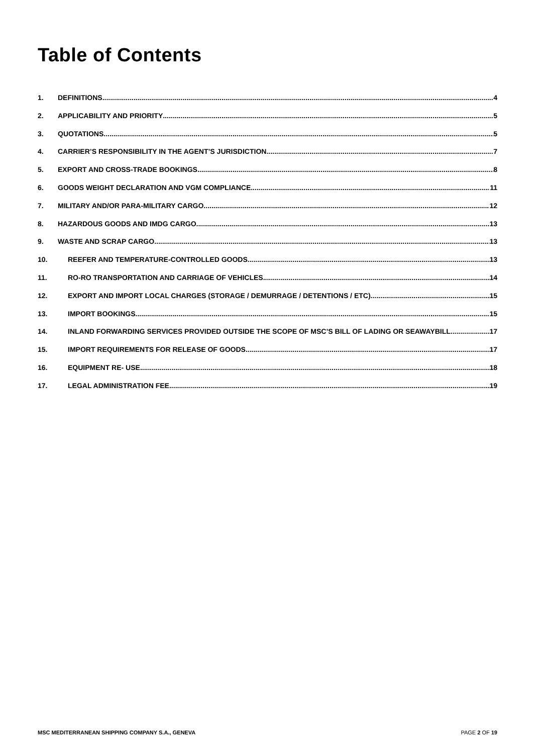Table of Contents
1. DEFINITIONS 4
2. APPLICABILITY AND PRIORITY 5
3. QUOTATIONS 5
4. CARRIER’S RESPONSIBILITY IN THE AGENT’S JURISDICTION 7
5. EXPORT AND CROSS-TRADE BOOKINGS 8
6. GOODS WEIGHT DECLARATION AND VGM COMPLIANCE 11
7. MILITARY AND/OR PARA-MILITARY CARGO 12
8. HAZARDOUS GOODS AND IMDG CARGO 13
9. WASTE AND SCRAP CARGO 13
10. REEFER AND TEMPERATURE-CONTROLLED GOODS 13
11. RO-RO TRANSPORTATION AND CARRIAGE OF VEHICLES 14
12. EXPORT AND IMPORT LOCAL CHARGES (STORAGE / DEMURRAGE / DETENTIONS / ETC) 15
13. IMPORT BOOKINGS 15
14. INLAND FORWARDING SERVICES PROVIDED OUTSIDE THE SCOPE OF MSC’S BILL OF LADING OR SEAWAYBILL 17
15. IMPORT REQUIREMENTS FOR RELEASE OF GOODS 17
16. EQUIPMENT RE- USE 18
17. LEGAL ADMINISTRATION FEE 19
MSC MEDITERRANEAN SHIPPING COMPANY S.A., GENEVA PAGE 2 OF 19